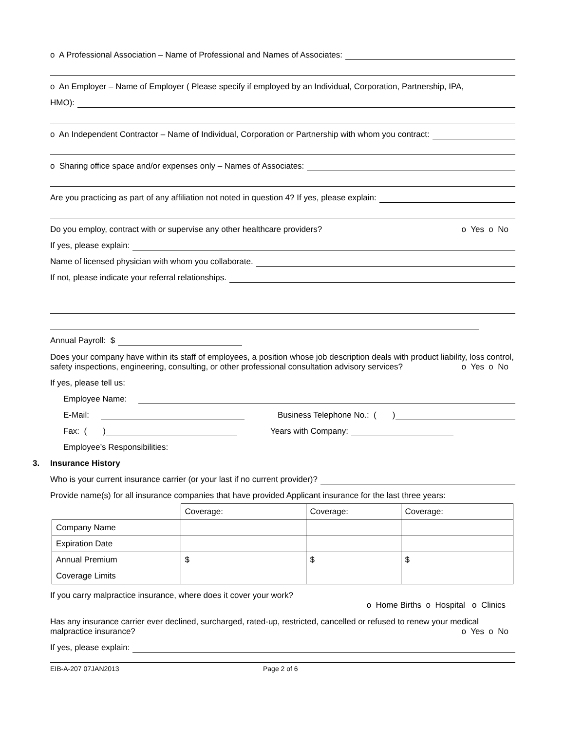o A Professional Association – Name of Professional and Names of Associates:
o An Employer – Name of Employer ( Please specify if employed by an Individual, Corporation, Partnership, IPA,
HMO):
o An Independent Contractor – Name of Individual, Corporation or Partnership with whom you contract:
o Sharing office space and/or expenses only – Names of Associates:
Are you practicing as part of any affiliation not noted in question 4? If yes, please explain:
Do you employ, contract with or supervise any other healthcare providers? o Yes o No
If yes, please explain:
Name of licensed physician with whom you collaborate.
If not, please indicate your referral relationships.
Annual Payroll: $
Does your company have within its staff of employees, a position whose job description deals with product liability, loss control, safety inspections, engineering, consulting, or other professional consultation advisory services? o Yes o No
If yes, please tell us:
Employee Name:
E-Mail: Business Telephone No.: ( )
Fax: ( ) Years with Company:
Employee’s Responsibilities:
3. Insurance History
Who is your current insurance carrier (or your last if no current provider)?
Provide name(s) for all insurance companies that have provided Applicant insurance for the last three years:
| | Coverage: | Coverage: | Coverage: |
| Company Name | | | |
| Expiration Date | | | |
| Annual Premium | $ | $ | $ |
| Coverage Limits | | | |
If you carry malpractice insurance, where does it cover your work?
o Home Births o Hospital o Clinics
Has any insurance carrier ever declined, surcharged, rated-up, restricted, cancelled or refused to renew your medical malpractice insurance? o Yes o No
If yes, please explain:
EIB-A-207 07JAN2013 Page 2 of 6